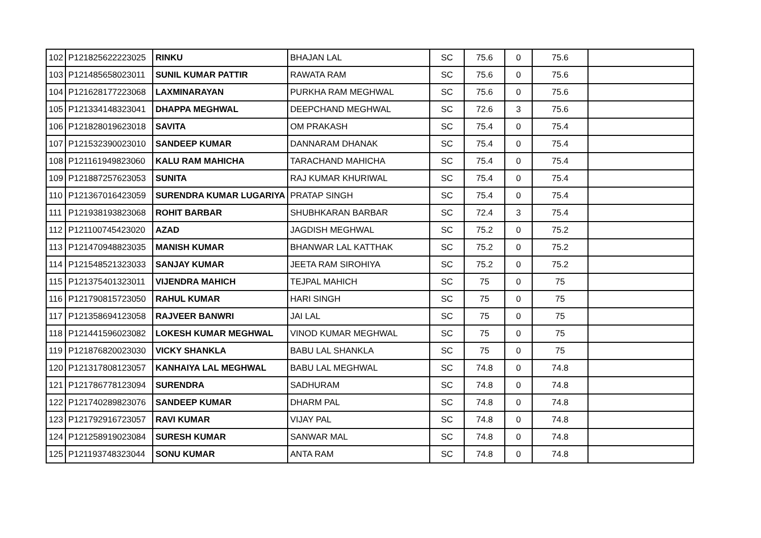| 102 | P121825622223025 | RINKU | BHAJAN LAL | SC | 75.6 | 0 | 75.6 | |
| 103 | P121485658023011 | SUNIL KUMAR PATTIR | RAWATA RAM | SC | 75.6 | 0 | 75.6 | |
| 104 | P121628177223068 | LAXMINARAYAN | PURKHA RAM MEGHWAL | SC | 75.6 | 0 | 75.6 | |
| 105 | P121334148323041 | DHAPPA MEGHWAL | DEEPCHAND MEGHWAL | SC | 72.6 | 3 | 75.6 | |
| 106 | P121828019623018 | SAVITA | OM PRAKASH | SC | 75.4 | 0 | 75.4 | |
| 107 | P121532390023010 | SANDEEP KUMAR | DANNARAM DHANAK | SC | 75.4 | 0 | 75.4 | |
| 108 | P121161949823060 | KALU RAM MAHICHA | TARACHAND MAHICHA | SC | 75.4 | 0 | 75.4 | |
| 109 | P121887257623053 | SUNITA | RAJ KUMAR KHURIWAL | SC | 75.4 | 0 | 75.4 | |
| 110 | P121367016423059 | SURENDRA KUMAR LUGARIYA | PRATAP SINGH | SC | 75.4 | 0 | 75.4 | |
| 111 | P121938193823068 | ROHIT BARBAR | SHUBHKARAN BARBAR | SC | 72.4 | 3 | 75.4 | |
| 112 | P121100745423020 | AZAD | JAGDISH MEGHWAL | SC | 75.2 | 0 | 75.2 | |
| 113 | P121470948823035 | MANISH KUMAR | BHANWAR LAL KATTHAK | SC | 75.2 | 0 | 75.2 | |
| 114 | P121548521323033 | SANJAY KUMAR | JEETA RAM SIROHIYA | SC | 75.2 | 0 | 75.2 | |
| 115 | P121375401323011 | VIJENDRA MAHICH | TEJPAL MAHICH | SC | 75 | 0 | 75 | |
| 116 | P121790815723050 | RAHUL KUMAR | HARI SINGH | SC | 75 | 0 | 75 | |
| 117 | P121358694123058 | RAJVEER BANWRI | JAI LAL | SC | 75 | 0 | 75 | |
| 118 | P121441596023082 | LOKESH KUMAR MEGHWAL | VINOD KUMAR MEGHWAL | SC | 75 | 0 | 75 | |
| 119 | P121876820023030 | VICKY SHANKLA | BABU LAL SHANKLA | SC | 75 | 0 | 75 | |
| 120 | P121317808123057 | KANHAIYA LAL MEGHWAL | BABU LAL MEGHWAL | SC | 74.8 | 0 | 74.8 | |
| 121 | P121786778123094 | SURENDRA | SADHURAM | SC | 74.8 | 0 | 74.8 | |
| 122 | P121740289823076 | SANDEEP KUMAR | DHARM PAL | SC | 74.8 | 0 | 74.8 | |
| 123 | P121792916723057 | RAVI KUMAR | VIJAY PAL | SC | 74.8 | 0 | 74.8 | |
| 124 | P121258919023084 | SURESH KUMAR | SANWAR MAL | SC | 74.8 | 0 | 74.8 | |
| 125 | P121193748323044 | SONU KUMAR | ANTA RAM | SC | 74.8 | 0 | 74.8 | |